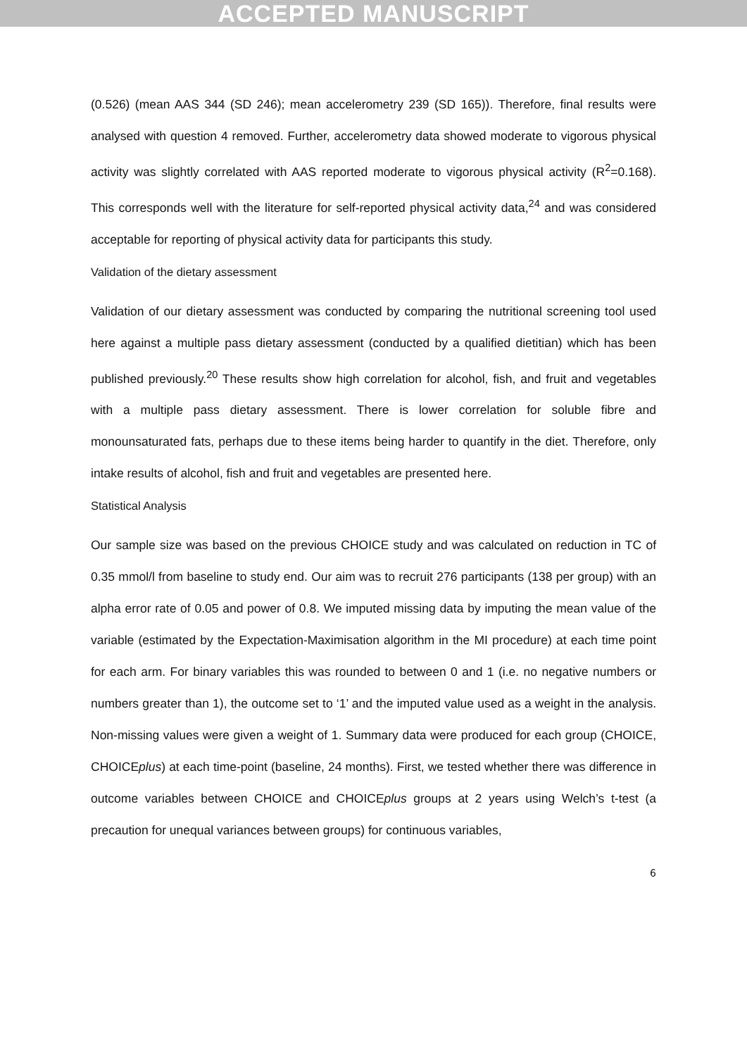ACCEPTED MANUSCRIPT
(0.526) (mean AAS 344 (SD 246); mean accelerometry 239 (SD 165)). Therefore, final results were analysed with question 4 removed. Further, accelerometry data showed moderate to vigorous physical activity was slightly correlated with AAS reported moderate to vigorous physical activity (R<sup>2</sup>=0.168). This corresponds well with the literature for self-reported physical activity data,<sup>24</sup> and was considered acceptable for reporting of physical activity data for participants this study.
Validation of the dietary assessment
Validation of our dietary assessment was conducted by comparing the nutritional screening tool used here against a multiple pass dietary assessment (conducted by a qualified dietitian) which has been published previously.<sup>20</sup> These results show high correlation for alcohol, fish, and fruit and vegetables with a multiple pass dietary assessment. There is lower correlation for soluble fibre and monounsaturated fats, perhaps due to these items being harder to quantify in the diet. Therefore, only intake results of alcohol, fish and fruit and vegetables are presented here.
Statistical Analysis
Our sample size was based on the previous CHOICE study and was calculated on reduction in TC of 0.35 mmol/l from baseline to study end. Our aim was to recruit 276 participants (138 per group) with an alpha error rate of 0.05 and power of 0.8. We imputed missing data by imputing the mean value of the variable (estimated by the Expectation-Maximisation algorithm in the MI procedure) at each time point for each arm. For binary variables this was rounded to between 0 and 1 (i.e. no negative numbers or numbers greater than 1), the outcome set to ‘1’ and the imputed value used as a weight in the analysis. Non-missing values were given a weight of 1. Summary data were produced for each group (CHOICE, CHOICEplus) at each time-point (baseline, 24 months). First, we tested whether there was difference in outcome variables between CHOICE and CHOICEplus groups at 2 years using Welch’s t-test (a precaution for unequal variances between groups) for continuous variables,
6